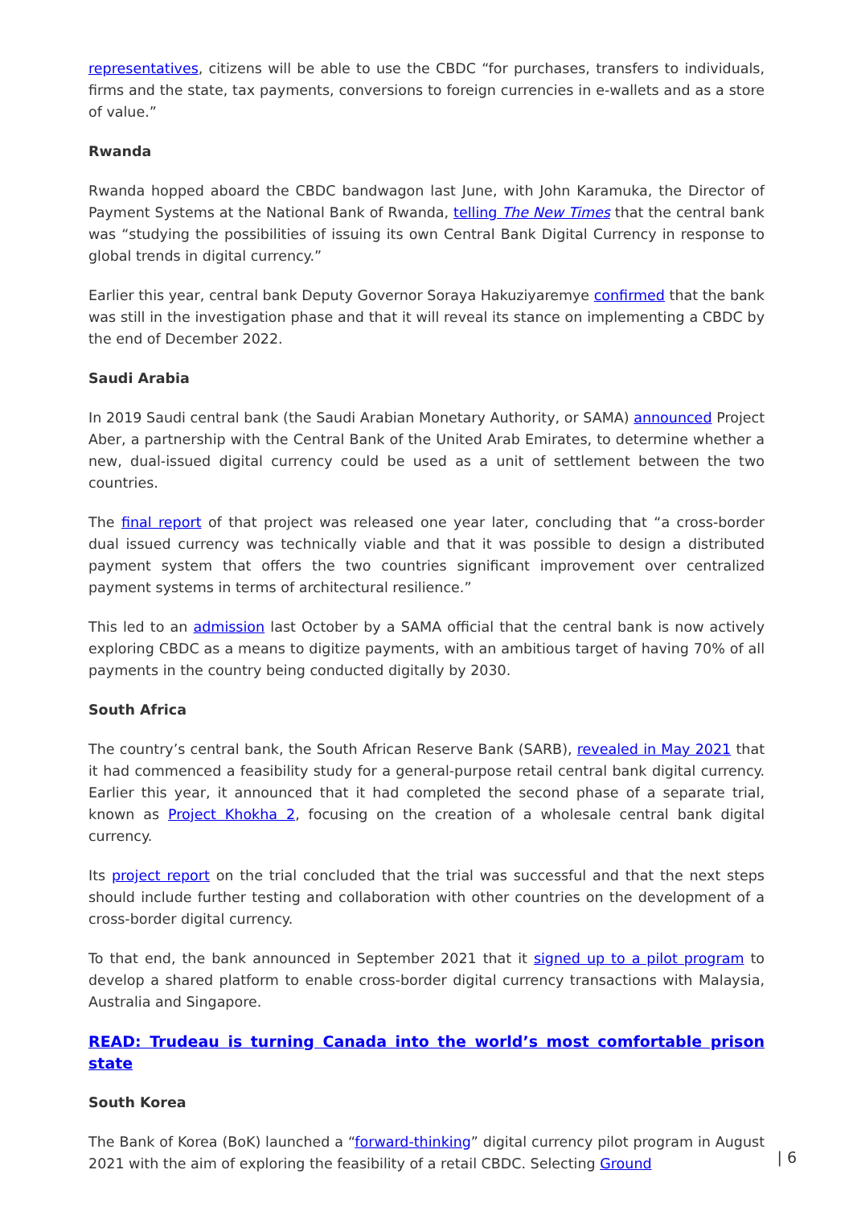representatives, citizens will be able to use the CBDC “for purchases, transfers to individuals, firms and the state, tax payments, conversions to foreign currencies in e-wallets and as a store of value.”
Rwanda
Rwanda hopped aboard the CBDC bandwagon last June, with John Karamuka, the Director of Payment Systems at the National Bank of Rwanda, telling The New Times that the central bank was “studying the possibilities of issuing its own Central Bank Digital Currency in response to global trends in digital currency.”
Earlier this year, central bank Deputy Governor Soraya Hakuziyaremye confirmed that the bank was still in the investigation phase and that it will reveal its stance on implementing a CBDC by the end of December 2022.
Saudi Arabia
In 2019 Saudi central bank (the Saudi Arabian Monetary Authority, or SAMA) announced Project Aber, a partnership with the Central Bank of the United Arab Emirates, to determine whether a new, dual-issued digital currency could be used as a unit of settlement between the two countries.
The final report of that project was released one year later, concluding that “a cross-border dual issued currency was technically viable and that it was possible to design a distributed payment system that offers the two countries significant improvement over centralized payment systems in terms of architectural resilience.”
This led to an admission last October by a SAMA official that the central bank is now actively exploring CBDC as a means to digitize payments, with an ambitious target of having 70% of all payments in the country being conducted digitally by 2030.
South Africa
The country’s central bank, the South African Reserve Bank (SARB), revealed in May 2021 that it had commenced a feasibility study for a general-purpose retail central bank digital currency. Earlier this year, it announced that it had completed the second phase of a separate trial, known as Project Khokha 2, focusing on the creation of a wholesale central bank digital currency.
Its project report on the trial concluded that the trial was successful and that the next steps should include further testing and collaboration with other countries on the development of a cross-border digital currency.
To that end, the bank announced in September 2021 that it signed up to a pilot program to develop a shared platform to enable cross-border digital currency transactions with Malaysia, Australia and Singapore.
READ: Trudeau is turning Canada into the world’s most comfortable prison state
South Korea
The Bank of Korea (BoK) launched a “forward-thinking” digital currency pilot program in August 2021 with the aim of exploring the feasibility of a retail CBDC. Selecting Ground
| 6